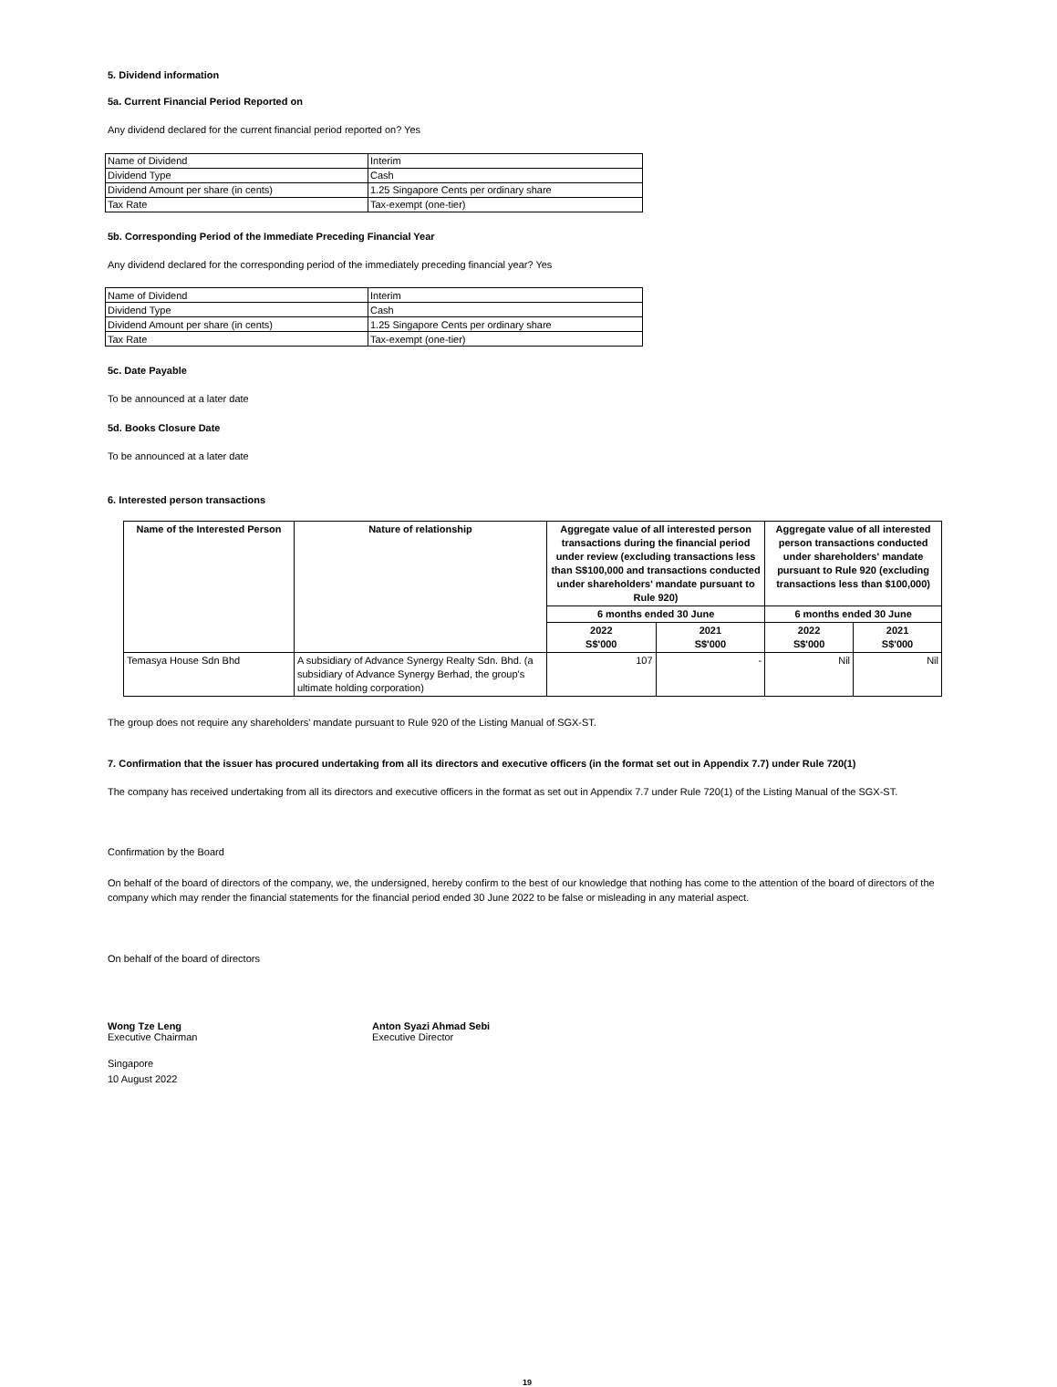5. Dividend information
5a. Current Financial Period Reported on
Any dividend declared for the current financial period reported on? Yes
| Name of Dividend | Interim |
| Dividend Type | Cash |
| Dividend Amount per share (in cents) | 1.25 Singapore Cents per ordinary share |
| Tax Rate | Tax-exempt (one-tier) |
5b. Corresponding Period of the Immediate Preceding Financial Year
Any dividend declared for the corresponding period of the immediately preceding financial year? Yes
| Name of Dividend | Interim |
| Dividend Type | Cash |
| Dividend Amount per share (in cents) | 1.25 Singapore Cents per ordinary share |
| Tax Rate | Tax-exempt (one-tier) |
5c. Date Payable
To be announced at a later date
5d. Books Closure Date
To be announced at a later date
6. Interested person transactions
| Name of the Interested Person | Nature of relationship | Aggregate value of all interested person transactions during the financial period under review (excluding transactions less than S$100,000 and transactions conducted under shareholders' mandate pursuant to Rule 920) | | Aggregate value of all interested person transactions conducted under shareholders' mandate pursuant to Rule 920 (excluding transactions less than $100,000) | |
| --- | --- | --- | --- | --- | --- |
| | | 6 months ended 30 June | | 6 months ended 30 June | |
| | | 2022 S$'000 | 2021 S$'000 | 2022 S$'000 | 2021 S$'000 |
| Temasya House Sdn Bhd | A subsidiary of Advance Synergy Realty Sdn. Bhd. (a subsidiary of Advance Synergy Berhad, the group's ultimate holding corporation) | 107 | - | Nil | Nil |
The group does not require any shareholders' mandate pursuant to Rule 920 of the Listing Manual of SGX-ST.
7. Confirmation that the issuer has procured undertaking from all its directors and executive officers (in the format set out in Appendix 7.7) under Rule 720(1)
The company has received undertaking from all its directors and executive officers in the format as set out in Appendix 7.7 under Rule 720(1) of the Listing Manual of the SGX-ST.
Confirmation by the Board
On behalf of the board of directors of the company, we, the undersigned, hereby confirm to the best of our knowledge that nothing has come to the attention of the board of directors of the company which may render the financial statements for the financial period ended 30 June 2022 to be false or misleading in any material aspect.
On behalf of the board of directors
Wong Tze Leng
Executive Chairman
Anton Syazi Ahmad Sebi
Executive Director
Singapore
10 August 2022
19